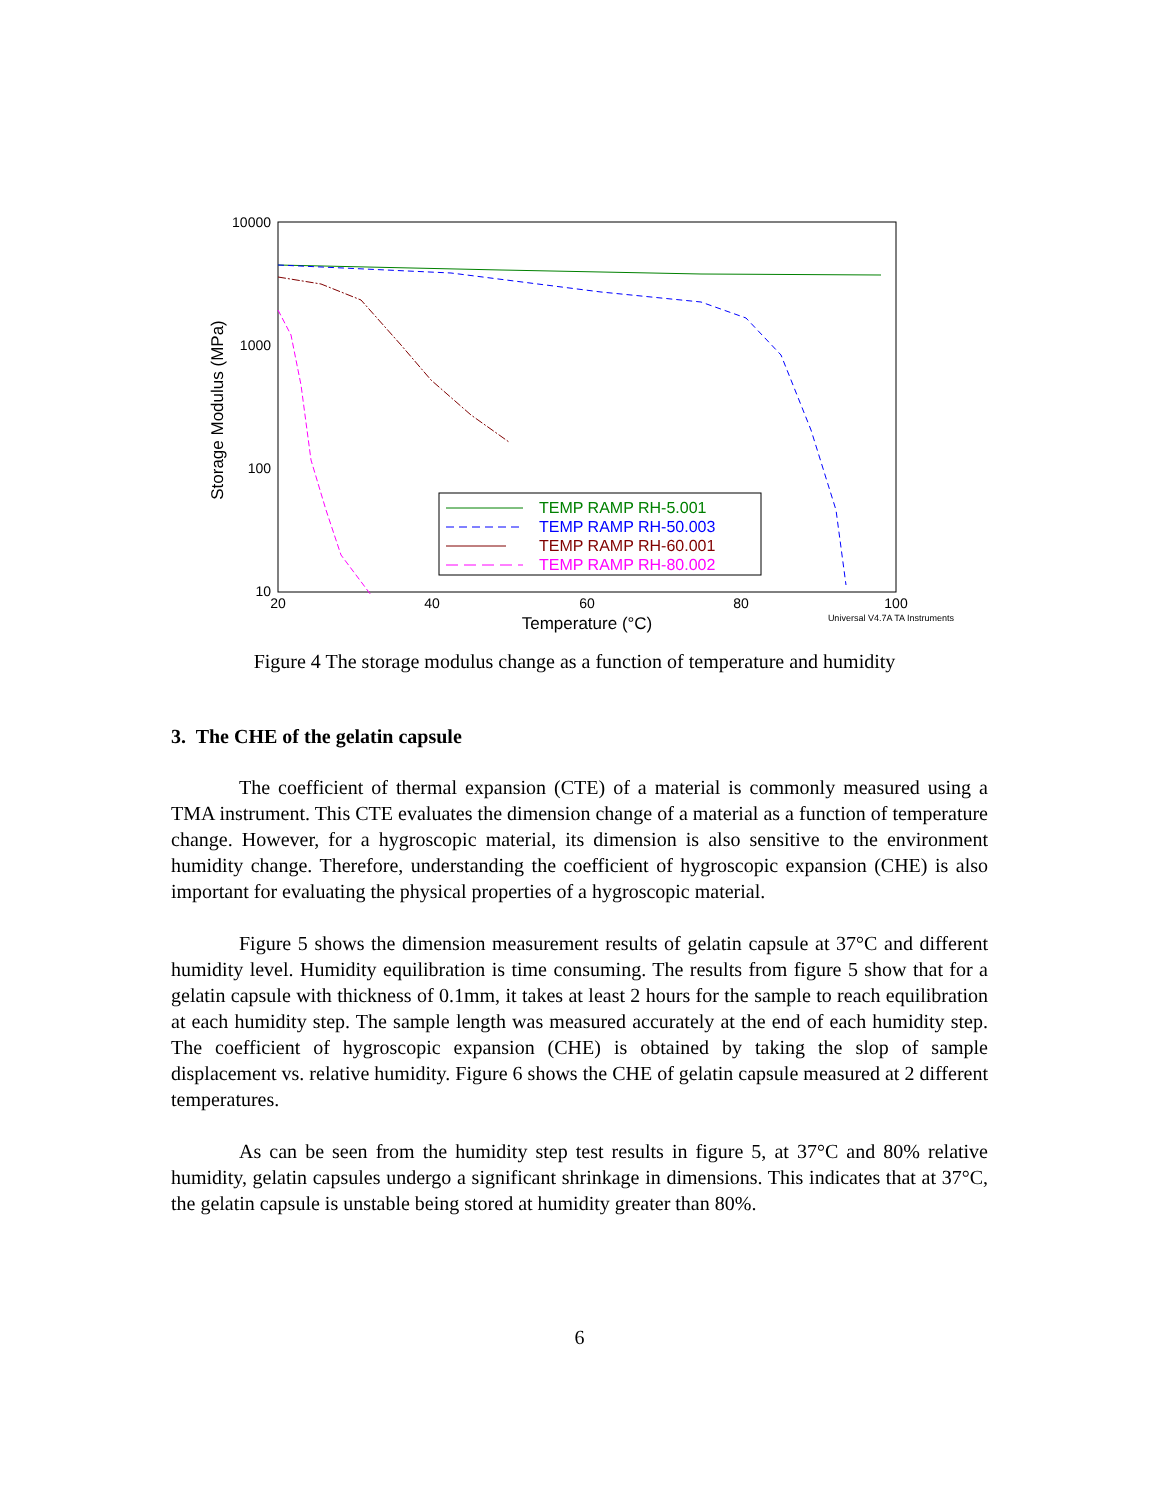10000
1000
100
10
20
40
60
80
100
Temperature (°C)
Universal V4.7A TA Instruments
Storage Modulus (MPa)
TEMP RAMP RH-5.001
TEMP RAMP RH-50.003
TEMP RAMP RH-60.001
TEMP RAMP RH-80.002
Figure 4 The storage modulus change as a function of temperature and humidity
3. The CHE of the gelatin capsule
The coefficient of thermal expansion (CTE) of a material is commonly measured using a TMA instrument. This CTE evaluates the dimension change of a material as a function of temperature change. However, for a hygroscopic material, its dimension is also sensitive to the environment humidity change. Therefore, understanding the coefficient of hygroscopic expansion (CHE) is also important for evaluating the physical properties of a hygroscopic material.
Figure 5 shows the dimension measurement results of gelatin capsule at 37°C and different humidity level. Humidity equilibration is time consuming. The results from figure 5 show that for a gelatin capsule with thickness of 0.1mm, it takes at least 2 hours for the sample to reach equilibration at each humidity step. The sample length was measured accurately at the end of each humidity step. The coefficient of hygroscopic expansion (CHE) is obtained by taking the slop of sample displacement vs. relative humidity. Figure 6 shows the CHE of gelatin capsule measured at 2 different temperatures.
As can be seen from the humidity step test results in figure 5, at 37°C and 80% relative humidity, gelatin capsules undergo a significant shrinkage in dimensions. This indicates that at 37°C, the gelatin capsule is unstable being stored at humidity greater than 80%.
6